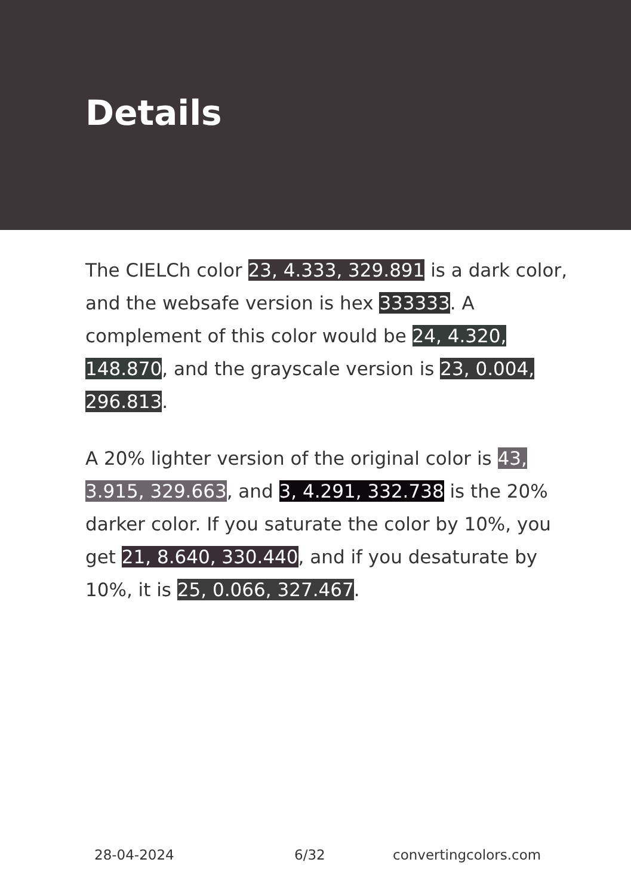Details
The CIELCh color 23, 4.333, 329.891 is a dark color, and the websafe version is hex 333333. A complement of this color would be 24, 4.320, 148.870, and the grayscale version is 23, 0.004, 296.813.
A 20% lighter version of the original color is 43, 3.915, 329.663, and 3, 4.291, 332.738 is the 20% darker color. If you saturate the color by 10%, you get 21, 8.640, 330.440, and if you desaturate by 10%, it is 25, 0.066, 327.467.
28-04-2024 6/32 convertingcolors.com